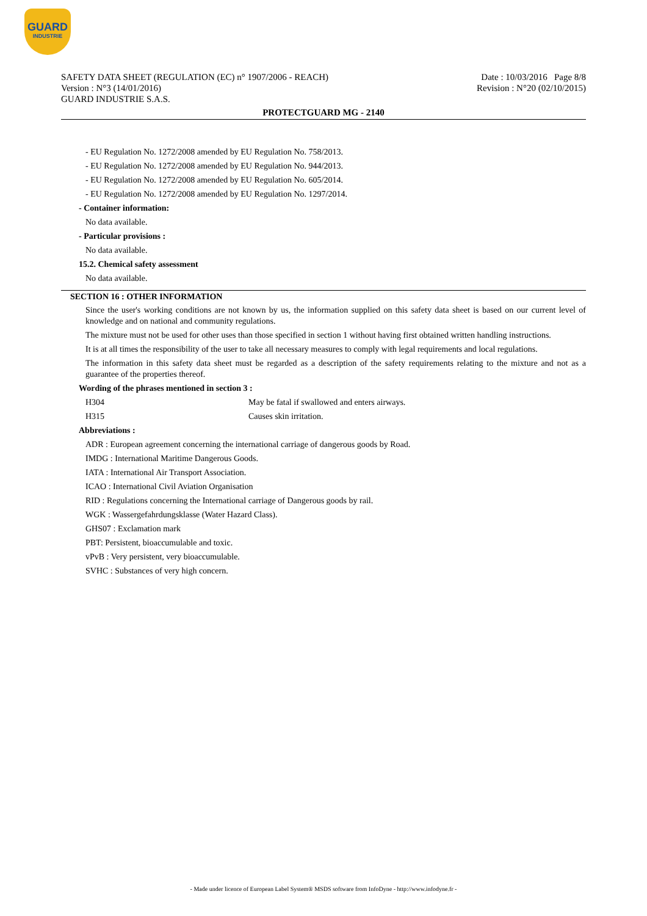GUARD
INDUSTRIE
Date : 10/03/2016 Page 8/8
Revision : N°20 (02/10/2015)
SAFETY DATA SHEET (REGULATION (EC) n° 1907/2006 - REACH)
Version : N°3 (14/01/2016)
GUARD INDUSTRIE S.A.S.
PROTECTGUARD MG - 2140
- EU Regulation No. 1272/2008 amended by EU Regulation No. 758/2013.
- EU Regulation No. 1272/2008 amended by EU Regulation No. 944/2013.
- EU Regulation No. 1272/2008 amended by EU Regulation No. 605/2014.
- EU Regulation No. 1272/2008 amended by EU Regulation No. 1297/2014.
- Container information:
No data available.
- Particular provisions :
No data available.
15.2. Chemical safety assessment
No data available.
SECTION 16 : OTHER INFORMATION
Since the user's working conditions are not known by us, the information supplied on this safety data sheet is based on our current level of knowledge and on national and community regulations.
The mixture must not be used for other uses than those specified in section 1 without having first obtained written handling instructions.
It is at all times the responsibility of the user to take all necessary measures to comply with legal requirements and local regulations.
The information in this safety data sheet must be regarded as a description of the safety requirements relating to the mixture and not as a guarantee of the properties thereof.
Wording of the phrases mentioned in section 3 :
| H304 | May be fatal if swallowed and enters airways. |
| H315 | Causes skin irritation. |
Abbreviations :
ADR : European agreement concerning the international carriage of dangerous goods by Road.
IMDG : International Maritime Dangerous Goods.
IATA : International Air Transport Association.
ICAO : International Civil Aviation Organisation
RID : Regulations concerning the International carriage of Dangerous goods by rail.
WGK : Wassergefahrdungsklasse (Water Hazard Class).
GHS07 : Exclamation mark
PBT: Persistent, bioaccumulable and toxic.
vPvB : Very persistent, very bioaccumulable.
SVHC : Substances of very high concern.
- Made under licence of European Label System® MSDS software from InfoDyne - http://www.infodyne.fr -